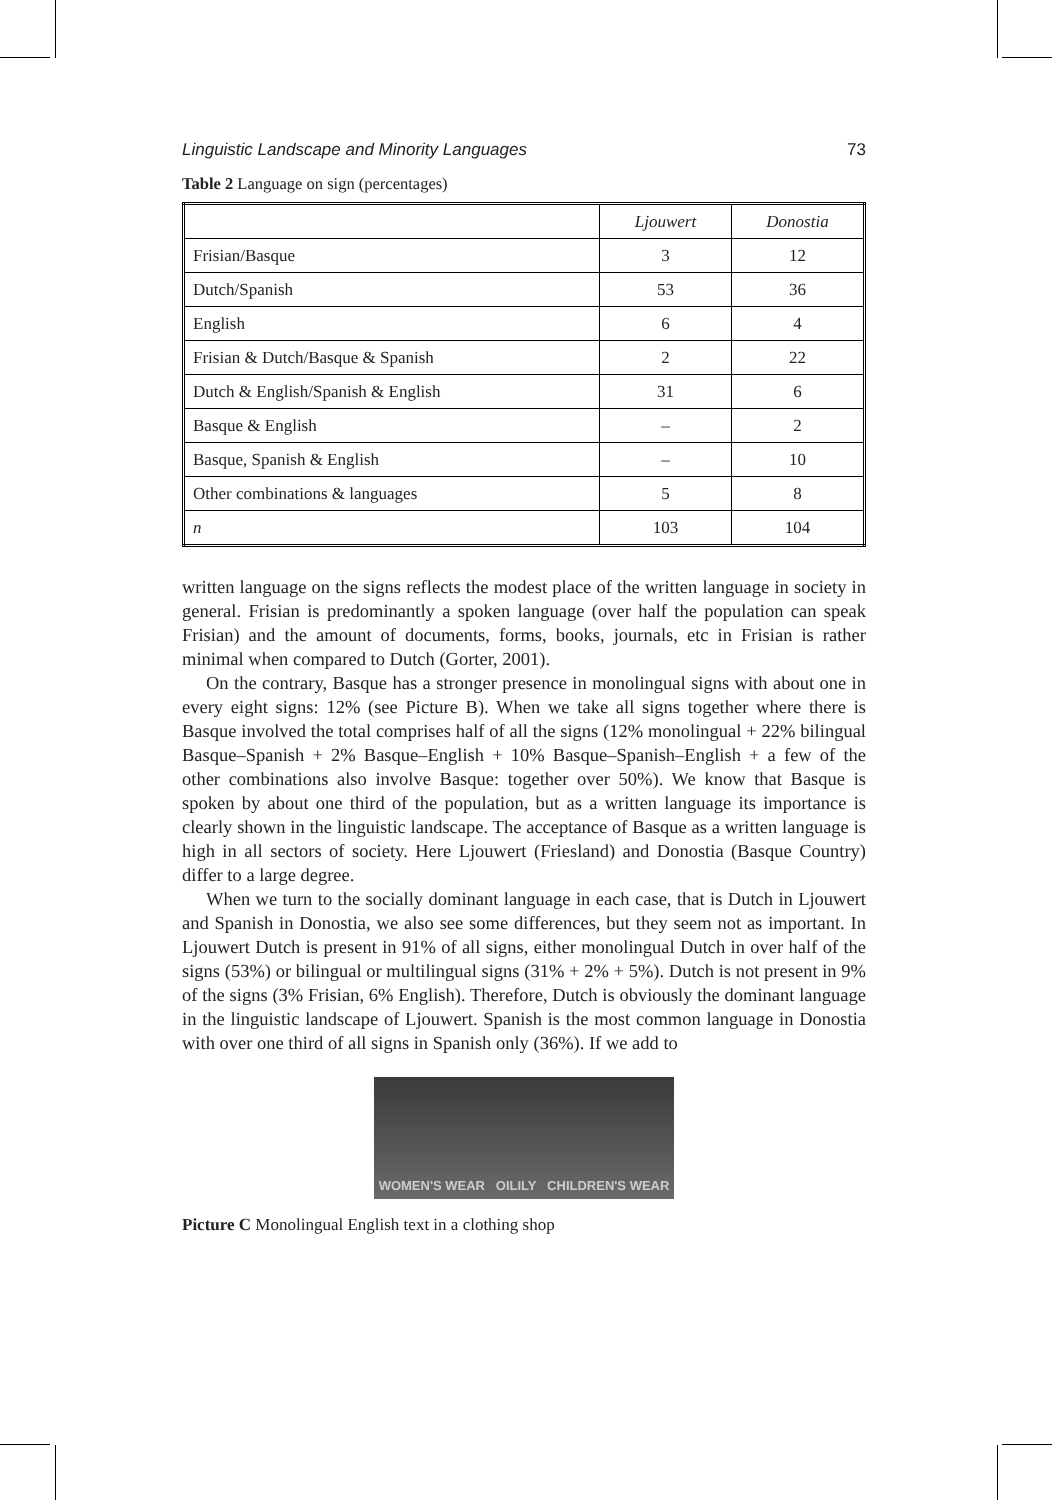Linguistic Landscape and Minority Languages 73
Table 2 Language on sign (percentages)
| | Ljouwert | Donostia |
| --- | --- | --- |
| Frisian/Basque | 3 | 12 |
| Dutch/Spanish | 53 | 36 |
| English | 6 | 4 |
| Frisian & Dutch/Basque & Spanish | 2 | 22 |
| Dutch & English/Spanish & English | 31 | 6 |
| Basque & English | – | 2 |
| Basque, Spanish & English | – | 10 |
| Other combinations & languages | 5 | 8 |
| n | 103 | 104 |
written language on the signs reflects the modest place of the written language in society in general. Frisian is predominantly a spoken language (over half the population can speak Frisian) and the amount of documents, forms, books, journals, etc in Frisian is rather minimal when compared to Dutch (Gorter, 2001).
On the contrary, Basque has a stronger presence in monolingual signs with about one in every eight signs: 12% (see Picture B). When we take all signs together where there is Basque involved the total comprises half of all the signs (12% monolingual + 22% bilingual Basque–Spanish + 2% Basque–English + 10% Basque–Spanish–English + a few of the other combinations also involve Basque: together over 50%). We know that Basque is spoken by about one third of the population, but as a written language its importance is clearly shown in the linguistic landscape. The acceptance of Basque as a written language is high in all sectors of society. Here Ljouwert (Friesland) and Donostia (Basque Country) differ to a large degree.
When we turn to the socially dominant language in each case, that is Dutch in Ljouwert and Spanish in Donostia, we also see some differences, but they seem not as important. In Ljouwert Dutch is present in 91% of all signs, either monolingual Dutch in over half of the signs (53%) or bilingual or multilingual signs (31% + 2% + 5%). Dutch is not present in 9% of the signs (3% Frisian, 6% English). Therefore, Dutch is obviously the dominant language in the linguistic landscape of Ljouwert. Spanish is the most common language in Donostia with over one third of all signs in Spanish only (36%). If we add to
WOMEN'S WEAR OILILY CHILDREN'S WEAR
Picture C Monolingual English text in a clothing shop